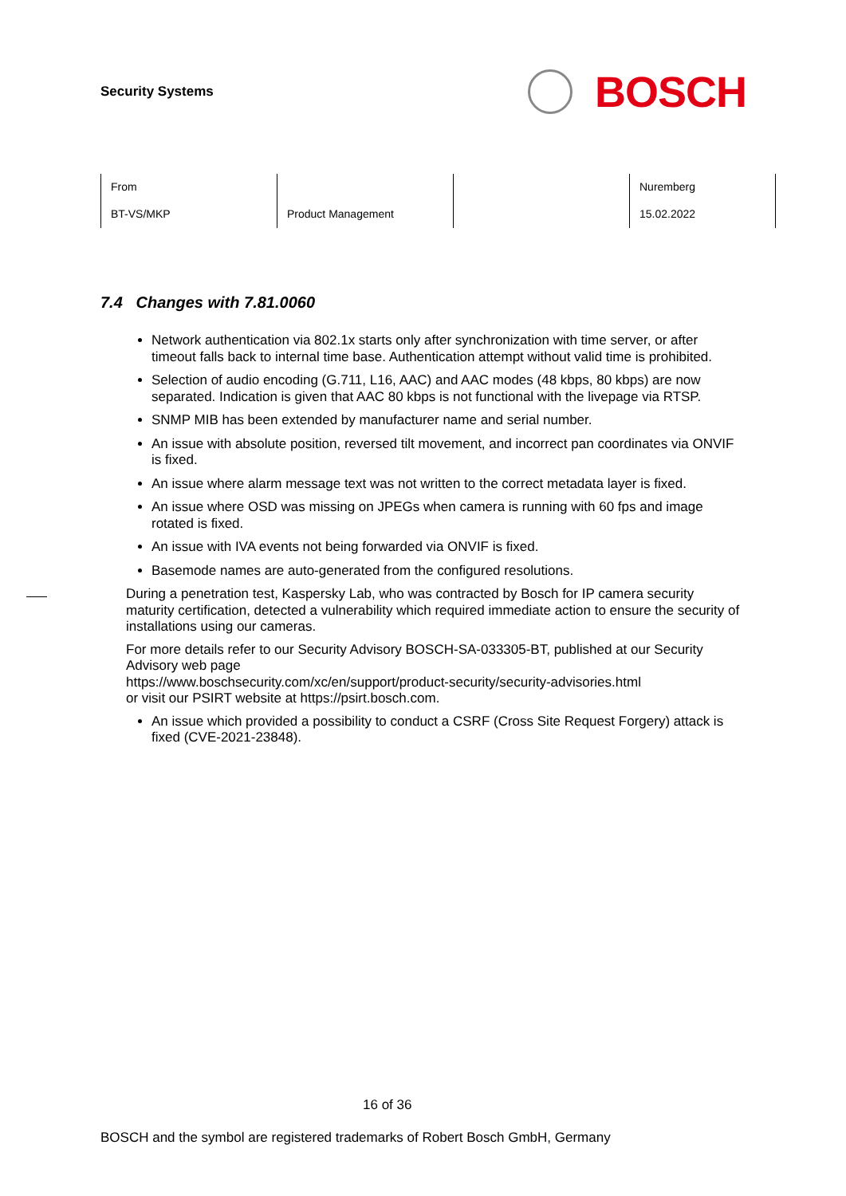Security Systems
BOSCH
| From | | | Nuremberg |
| BT-VS/MKP | Product Management | | 15.02.2022 |
7.4 Changes with 7.81.0060
Network authentication via 802.1x starts only after synchronization with time server, or after timeout falls back to internal time base. Authentication attempt without valid time is prohibited.
Selection of audio encoding (G.711, L16, AAC) and AAC modes (48 kbps, 80 kbps) are now separated. Indication is given that AAC 80 kbps is not functional with the livepage via RTSP.
SNMP MIB has been extended by manufacturer name and serial number.
An issue with absolute position, reversed tilt movement, and incorrect pan coordinates via ONVIF is fixed.
An issue where alarm message text was not written to the correct metadata layer is fixed.
An issue where OSD was missing on JPEGs when camera is running with 60 fps and image rotated is fixed.
An issue with IVA events not being forwarded via ONVIF is fixed.
Basemode names are auto-generated from the configured resolutions.
During a penetration test, Kaspersky Lab, who was contracted by Bosch for IP camera security maturity certification, detected a vulnerability which required immediate action to ensure the security of installations using our cameras.
For more details refer to our Security Advisory BOSCH-SA-033305-BT, published at our Security Advisory web page
https://www.boschsecurity.com/xc/en/support/product-security/security-advisories.html
or visit our PSIRT website at https://psirt.bosch.com.
An issue which provided a possibility to conduct a CSRF (Cross Site Request Forgery) attack is fixed (CVE-2021-23848).
16 of 36
BOSCH and the symbol are registered trademarks of Robert Bosch GmbH, Germany